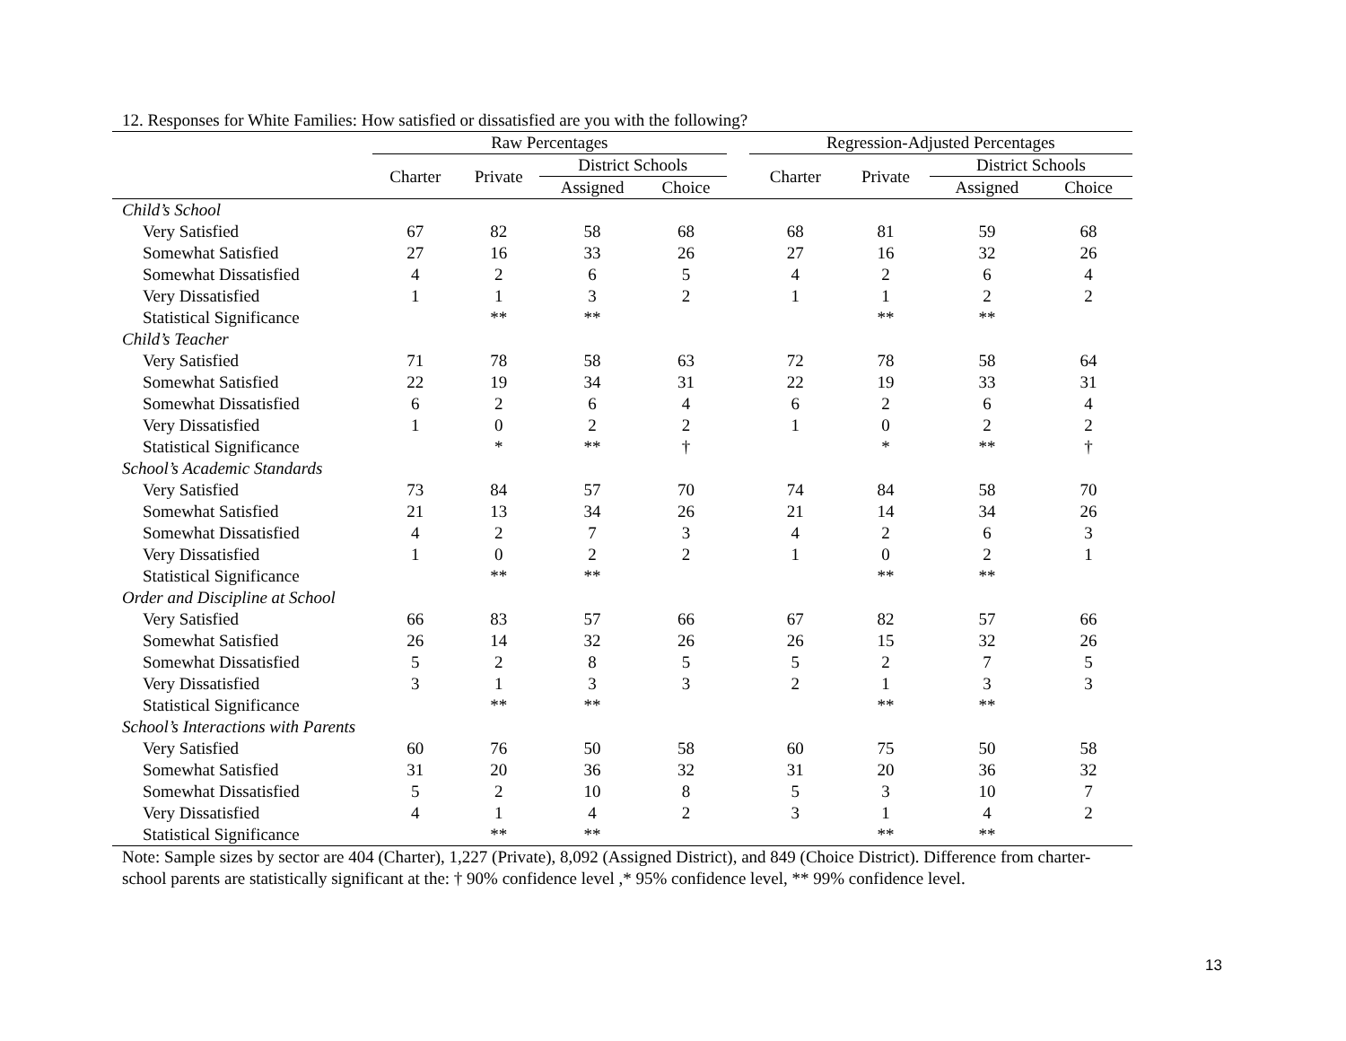12. Responses for White Families: How satisfied or dissatisfied are you with the following?
| | Raw Percentages | | | | | Regression-Adjusted Percentages | | | |
| --- | --- | --- | --- | --- | --- | --- | --- | --- | --- |
| | Charter | Private | District Schools | | | Charter | Private | District Schools | |
| | | | Assigned | Choice | | | | Assigned | Choice |
| Child’s School | | | | | | | | | |
| Very Satisfied | 67 | 82 | 58 | 68 | | 68 | 81 | 59 | 68 |
| Somewhat Satisfied | 27 | 16 | 33 | 26 | | 27 | 16 | 32 | 26 |
| Somewhat Dissatisfied | 4 | 2 | 6 | 5 | | 4 | 2 | 6 | 4 |
| Very Dissatisfied | 1 | 1 | 3 | 2 | | 1 | 1 | 2 | 2 |
| Statistical Significance | | ** | ** | | | | ** | ** | |
| Child’s Teacher | | | | | | | | | |
| Very Satisfied | 71 | 78 | 58 | 63 | | 72 | 78 | 58 | 64 |
| Somewhat Satisfied | 22 | 19 | 34 | 31 | | 22 | 19 | 33 | 31 |
| Somewhat Dissatisfied | 6 | 2 | 6 | 4 | | 6 | 2 | 6 | 4 |
| Very Dissatisfied | 1 | 0 | 2 | 2 | | 1 | 0 | 2 | 2 |
| Statistical Significance | | * | ** | † | | | * | ** | † |
| School’s Academic Standards | | | | | | | | | |
| Very Satisfied | 73 | 84 | 57 | 70 | | 74 | 84 | 58 | 70 |
| Somewhat Satisfied | 21 | 13 | 34 | 26 | | 21 | 14 | 34 | 26 |
| Somewhat Dissatisfied | 4 | 2 | 7 | 3 | | 4 | 2 | 6 | 3 |
| Very Dissatisfied | 1 | 0 | 2 | 2 | | 1 | 0 | 2 | 1 |
| Statistical Significance | | ** | ** | | | | ** | ** | |
| Order and Discipline at School | | | | | | | | | |
| Very Satisfied | 66 | 83 | 57 | 66 | | 67 | 82 | 57 | 66 |
| Somewhat Satisfied | 26 | 14 | 32 | 26 | | 26 | 15 | 32 | 26 |
| Somewhat Dissatisfied | 5 | 2 | 8 | 5 | | 5 | 2 | 7 | 5 |
| Very Dissatisfied | 3 | 1 | 3 | 3 | | 2 | 1 | 3 | 3 |
| Statistical Significance | | ** | ** | | | | ** | ** | |
| School’s Interactions with Parents | | | | | | | | | |
| Very Satisfied | 60 | 76 | 50 | 58 | | 60 | 75 | 50 | 58 |
| Somewhat Satisfied | 31 | 20 | 36 | 32 | | 31 | 20 | 36 | 32 |
| Somewhat Dissatisfied | 5 | 2 | 10 | 8 | | 5 | 3 | 10 | 7 |
| Very Dissatisfied | 4 | 1 | 4 | 2 | | 3 | 1 | 4 | 2 |
| Statistical Significance | | ** | ** | | | | ** | ** | |
Note: Sample sizes by sector are 404 (Charter), 1,227 (Private), 8,092 (Assigned District), and 849 (Choice District). Difference from charter-school parents are statistically significant at the: † 90% confidence level ,* 95% confidence level, ** 99% confidence level.
13